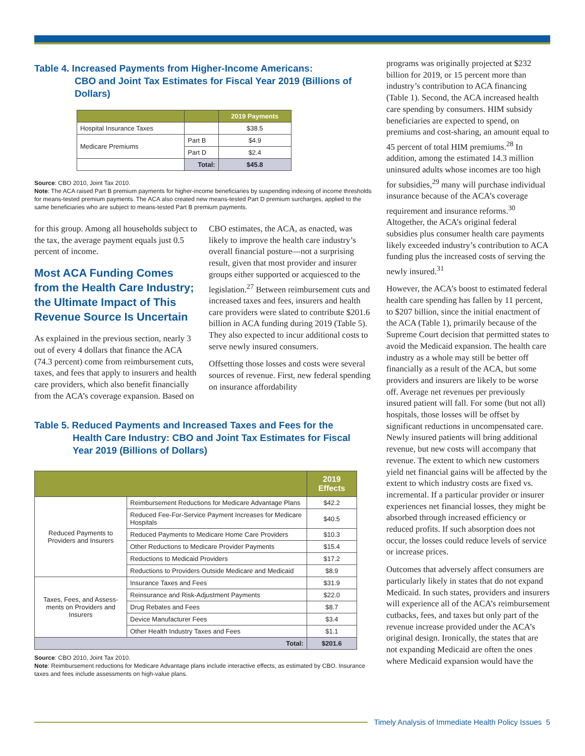Table 4. Increased Payments from Higher-Income Americans:
CBO and Joint Tax Estimates for Fiscal Year 2019 (Billions of Dollars)
| | | 2019 Payments |
| --- | --- | --- |
| Hospital Insurance Taxes | | $38.5 |
| Medicare Premiums | Part B | $4.9 |
| | Part D | $2.4 |
| | Total: | $45.8 |
Source: CBO 2010, Joint Tax 2010.
Note: The ACA raised Part B premium payments for higher-income beneficiaries by suspending indexing of income thresholds for means-tested premium payments. The ACA also created new means-tested Part D premium surcharges, applied to the same beneficiaries who are subject to means-tested Part B premium payments.
for this group. Among all households subject to the tax, the average payment equals just 0.5 percent of income.
Most ACA Funding Comes from the Health Care Industry; the Ultimate Impact of This Revenue Source Is Uncertain
As explained in the previous section, nearly 3 out of every 4 dollars that finance the ACA (74.3 percent) come from reimbursement cuts, taxes, and fees that apply to insurers and health care providers, which also benefit financially from the ACA’s coverage expansion. Based on
CBO estimates, the ACA, as enacted, was likely to improve the health care industry’s overall financial posture—not a surprising result, given that most provider and insurer groups either supported or acquiesced to the legislation.<sup>27</sup> Between reimbursement cuts and increased taxes and fees, insurers and health care providers were slated to contribute $201.6 billion in ACA funding during 2019 (Table 5). They also expected to incur additional costs to serve newly insured consumers.
Offsetting those losses and costs were several sources of revenue. First, new federal spending on insurance affordability
Table 5. Reduced Payments and Increased Taxes and Fees for the
Health Care Industry: CBO and Joint Tax Estimates for Fiscal Year 2019 (Billions of Dollars)
| | | 2019 Effects |
| --- | --- | --- |
| Reduced Payments to Providers and Insurers | Reimbursement Reductions for Medicare Advantage Plans | $42.2 |
| | Reduced Fee-For-Service Payment Increases for Medicare Hospitals | $40.5 |
| | Reduced Payments to Medicare Home Care Providers | $10.3 |
| | Other Reductions to Medicare Provider Payments | $15.4 |
| | Reductions to Medicaid Providers | $17.2 |
| | Reductions to Providers Outside Medicare and Medicaid | $8.9 |
| Taxes, Fees, and Assess-ments on Providers and Insurers | Insurance Taxes and Fees | $31.9 |
| | Reinsurance and Risk-Adjustment Payments | $22.0 |
| | Drug Rebates and Fees | $8.7 |
| | Device Manufacturer Fees | $3.4 |
| | Other Health Industry Taxes and Fees | $1.1 |
| Total: | | $201.6 |
Source: CBO 2010, Joint Tax 2010.
Note: Reimbursement reductions for Medicare Advantage plans include interactive effects, as estimated by CBO. Insurance taxes and fees include assessments on high-value plans.
programs was originally projected at $232 billion for 2019, or 15 percent more than industry’s contribution to ACA financing (Table 1). Second, the ACA increased health care spending by consumers. HIM subsidy beneficiaries are expected to spend, on premiums and cost-sharing, an amount equal to 45 percent of total HIM premiums.<sup>28</sup> In addition, among the estimated 14.3 million uninsured adults whose incomes are too high for subsidies,<sup>29</sup> many will purchase individual insurance because of the ACA’s coverage requirement and insurance reforms.<sup>30</sup> Altogether, the ACA’s original federal subsidies plus consumer health care payments likely exceeded industry’s contribution to ACA funding plus the increased costs of serving the newly insured.<sup>31</sup>
However, the ACA’s boost to estimated federal health care spending has fallen by 11 percent, to $207 billion, since the initial enactment of the ACA (Table 1), primarily because of the Supreme Court decision that permitted states to avoid the Medicaid expansion. The health care industry as a whole may still be better off financially as a result of the ACA, but some providers and insurers are likely to be worse off. Average net revenues per previously insured patient will fall. For some (but not all) hospitals, those losses will be offset by significant reductions in uncompensated care. Newly insured patients will bring additional revenue, but new costs will accompany that revenue. The extent to which new customers yield net financial gains will be affected by the extent to which industry costs are fixed vs. incremental. If a particular provider or insurer experiences net financial losses, they might be absorbed through increased efficiency or reduced profits. If such absorption does not occur, the losses could reduce levels of service or increase prices.
Outcomes that adversely affect consumers are particularly likely in states that do not expand Medicaid. In such states, providers and insurers will experience all of the ACA’s reimbursement cutbacks, fees, and taxes but only part of the revenue increase provided under the ACA’s original design. Ironically, the states that are not expanding Medicaid are often the ones where Medicaid expansion would have the
Timely Analysis of Immediate Health Policy Issues 5